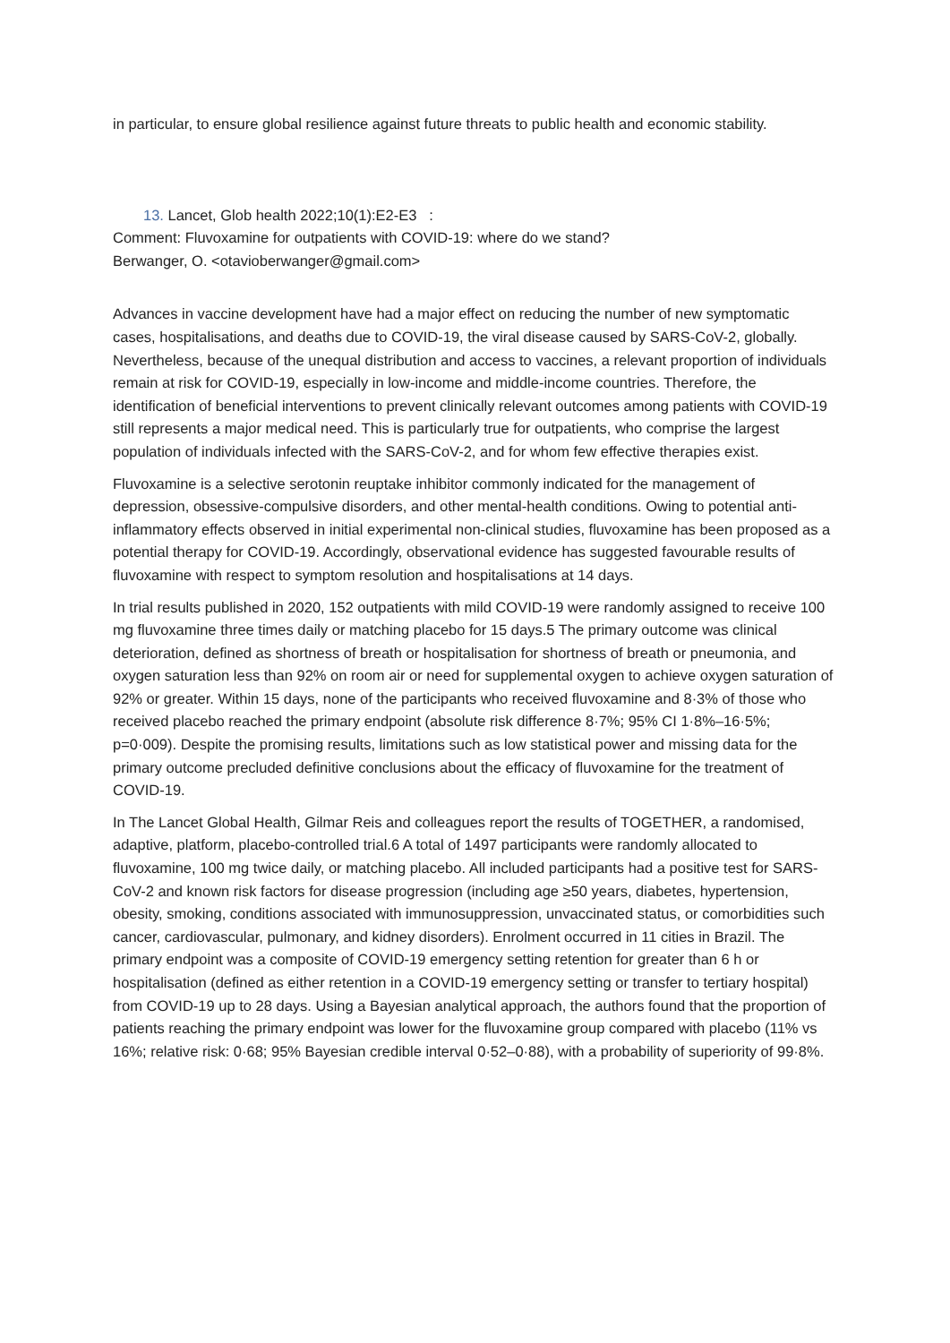in particular, to ensure global resilience against future threats to public health and economic stability.
13. Lancet, Glob health 2022;10(1):E2-E3 :
Comment: Fluvoxamine for outpatients with COVID-19: where do we stand?
Berwanger, O. <otavioberwanger@gmail.com>
Advances in vaccine development have had a major effect on reducing the number of new symptomatic cases, hospitalisations, and deaths due to COVID-19, the viral disease caused by SARS-CoV-2, globally. Nevertheless, because of the unequal distribution and access to vaccines, a relevant proportion of individuals remain at risk for COVID-19, especially in low-income and middle-income countries. Therefore, the identification of beneficial interventions to prevent clinically relevant outcomes among patients with COVID-19 still represents a major medical need. This is particularly true for outpatients, who comprise the largest population of individuals infected with the SARS-CoV-2, and for whom few effective therapies exist.
Fluvoxamine is a selective serotonin reuptake inhibitor commonly indicated for the management of depression, obsessive-compulsive disorders, and other mental-health conditions. Owing to potential anti-inflammatory effects observed in initial experimental non-clinical studies, fluvoxamine has been proposed as a potential therapy for COVID-19. Accordingly, observational evidence has suggested favourable results of fluvoxamine with respect to symptom resolution and hospitalisations at 14 days.
In trial results published in 2020, 152 outpatients with mild COVID-19 were randomly assigned to receive 100 mg fluvoxamine three times daily or matching placebo for 15 days.5 The primary outcome was clinical deterioration, defined as shortness of breath or hospitalisation for shortness of breath or pneumonia, and oxygen saturation less than 92% on room air or need for supplemental oxygen to achieve oxygen saturation of 92% or greater. Within 15 days, none of the participants who received fluvoxamine and 8·3% of those who received placebo reached the primary endpoint (absolute risk difference 8·7%; 95% CI 1·8%–16·5%; p=0·009). Despite the promising results, limitations such as low statistical power and missing data for the primary outcome precluded definitive conclusions about the efficacy of fluvoxamine for the treatment of COVID-19.
In The Lancet Global Health, Gilmar Reis and colleagues report the results of TOGETHER, a randomised, adaptive, platform, placebo-controlled trial.6 A total of 1497 participants were randomly allocated to fluvoxamine, 100 mg twice daily, or matching placebo. All included participants had a positive test for SARS-CoV-2 and known risk factors for disease progression (including age ≥50 years, diabetes, hypertension, obesity, smoking, conditions associated with immunosuppression, unvaccinated status, or comorbidities such cancer, cardiovascular, pulmonary, and kidney disorders). Enrolment occurred in 11 cities in Brazil. The primary endpoint was a composite of COVID-19 emergency setting retention for greater than 6 h or hospitalisation (defined as either retention in a COVID-19 emergency setting or transfer to tertiary hospital) from COVID-19 up to 28 days. Using a Bayesian analytical approach, the authors found that the proportion of patients reaching the primary endpoint was lower for the fluvoxamine group compared with placebo (11% vs 16%; relative risk: 0·68; 95% Bayesian credible interval 0·52–0·88), with a probability of superiority of 99·8%.